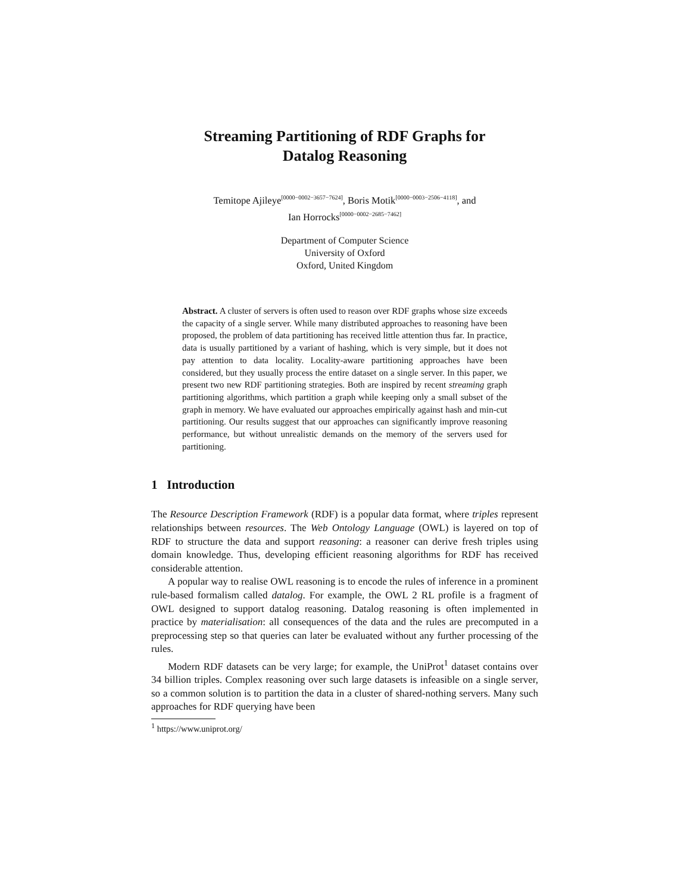Streaming Partitioning of RDF Graphs for
Datalog Reasoning
Temitope Ajileye<sup>[0000−0002−3657−7624]</sup>, Boris Motik<sup>[0000−0003−2506−4118]</sup>, and
Ian Horrocks<sup>[0000−0002−2685−7462]</sup>
Department of Computer Science
University of Oxford
Oxford, United Kingdom
Abstract. A cluster of servers is often used to reason over RDF graphs whose size exceeds the capacity of a single server. While many distributed approaches to reasoning have been proposed, the problem of data partitioning has received little attention thus far. In practice, data is usually partitioned by a variant of hashing, which is very simple, but it does not pay attention to data locality. Locality-aware partitioning approaches have been considered, but they usually process the entire dataset on a single server. In this paper, we present two new RDF partitioning strategies. Both are inspired by recent streaming graph partitioning algorithms, which partition a graph while keeping only a small subset of the graph in memory. We have evaluated our approaches empirically against hash and min-cut partitioning. Our results suggest that our approaches can significantly improve reasoning performance, but without unrealistic demands on the memory of the servers used for partitioning.
1 Introduction
The Resource Description Framework (RDF) is a popular data format, where triples represent relationships between resources. The Web Ontology Language (OWL) is layered on top of RDF to structure the data and support reasoning: a reasoner can derive fresh triples using domain knowledge. Thus, developing efficient reasoning algorithms for RDF has received considerable attention.
A popular way to realise OWL reasoning is to encode the rules of inference in a prominent rule-based formalism called datalog. For example, the OWL 2 RL profile is a fragment of OWL designed to support datalog reasoning. Datalog reasoning is often implemented in practice by materialisation: all consequences of the data and the rules are precomputed in a preprocessing step so that queries can later be evaluated without any further processing of the rules.
Modern RDF datasets can be very large; for example, the UniProt<sup>1</sup> dataset contains over 34 billion triples. Complex reasoning over such large datasets is infeasible on a single server, so a common solution is to partition the data in a cluster of shared-nothing servers. Many such approaches for RDF querying have been
<sup>1</sup> https://www.uniprot.org/